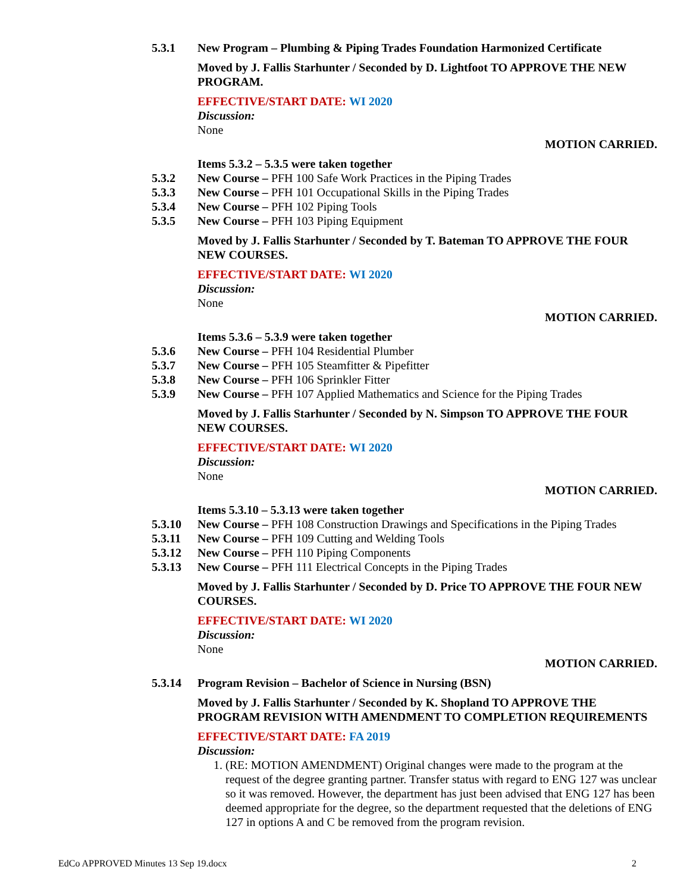5.3.1 New Program – Plumbing & Piping Trades Foundation Harmonized Certificate
Moved by J. Fallis Starhunter / Seconded by D. Lightfoot TO APPROVE THE NEW PROGRAM.
EFFECTIVE/START DATE: WI 2020
Discussion:
None
MOTION CARRIED.
Items 5.3.2 – 5.3.5 were taken together
5.3.2 New Course – PFH 100 Safe Work Practices in the Piping Trades
5.3.3 New Course – PFH 101 Occupational Skills in the Piping Trades
5.3.4 New Course – PFH 102 Piping Tools
5.3.5 New Course – PFH 103 Piping Equipment
Moved by J. Fallis Starhunter / Seconded by T. Bateman TO APPROVE THE FOUR NEW COURSES.
EFFECTIVE/START DATE: WI 2020
Discussion:
None
MOTION CARRIED.
Items 5.3.6 – 5.3.9 were taken together
5.3.6 New Course – PFH 104 Residential Plumber
5.3.7 New Course – PFH 105 Steamfitter & Pipefitter
5.3.8 New Course – PFH 106 Sprinkler Fitter
5.3.9 New Course – PFH 107 Applied Mathematics and Science for the Piping Trades
Moved by J. Fallis Starhunter / Seconded by N. Simpson TO APPROVE THE FOUR NEW COURSES.
EFFECTIVE/START DATE: WI 2020
Discussion:
None
MOTION CARRIED.
Items 5.3.10 – 5.3.13 were taken together
5.3.10 New Course – PFH 108 Construction Drawings and Specifications in the Piping Trades
5.3.11 New Course – PFH 109 Cutting and Welding Tools
5.3.12 New Course – PFH 110 Piping Components
5.3.13 New Course – PFH 111 Electrical Concepts in the Piping Trades
Moved by J. Fallis Starhunter / Seconded by D. Price TO APPROVE THE FOUR NEW COURSES.
EFFECTIVE/START DATE: WI 2020
Discussion:
None
MOTION CARRIED.
5.3.14 Program Revision – Bachelor of Science in Nursing (BSN)
Moved by J. Fallis Starhunter / Seconded by K. Shopland TO APPROVE THE PROGRAM REVISION WITH AMENDMENT TO COMPLETION REQUIREMENTS
EFFECTIVE/START DATE: FA 2019
Discussion:
1. (RE: MOTION AMENDMENT) Original changes were made to the program at the request of the degree granting partner. Transfer status with regard to ENG 127 was unclear so it was removed. However, the department has just been advised that ENG 127 has been deemed appropriate for the degree, so the department requested that the deletions of ENG 127 in options A and C be removed from the program revision.
EdCo APPROVED Minutes 13 Sep 19.docx 2